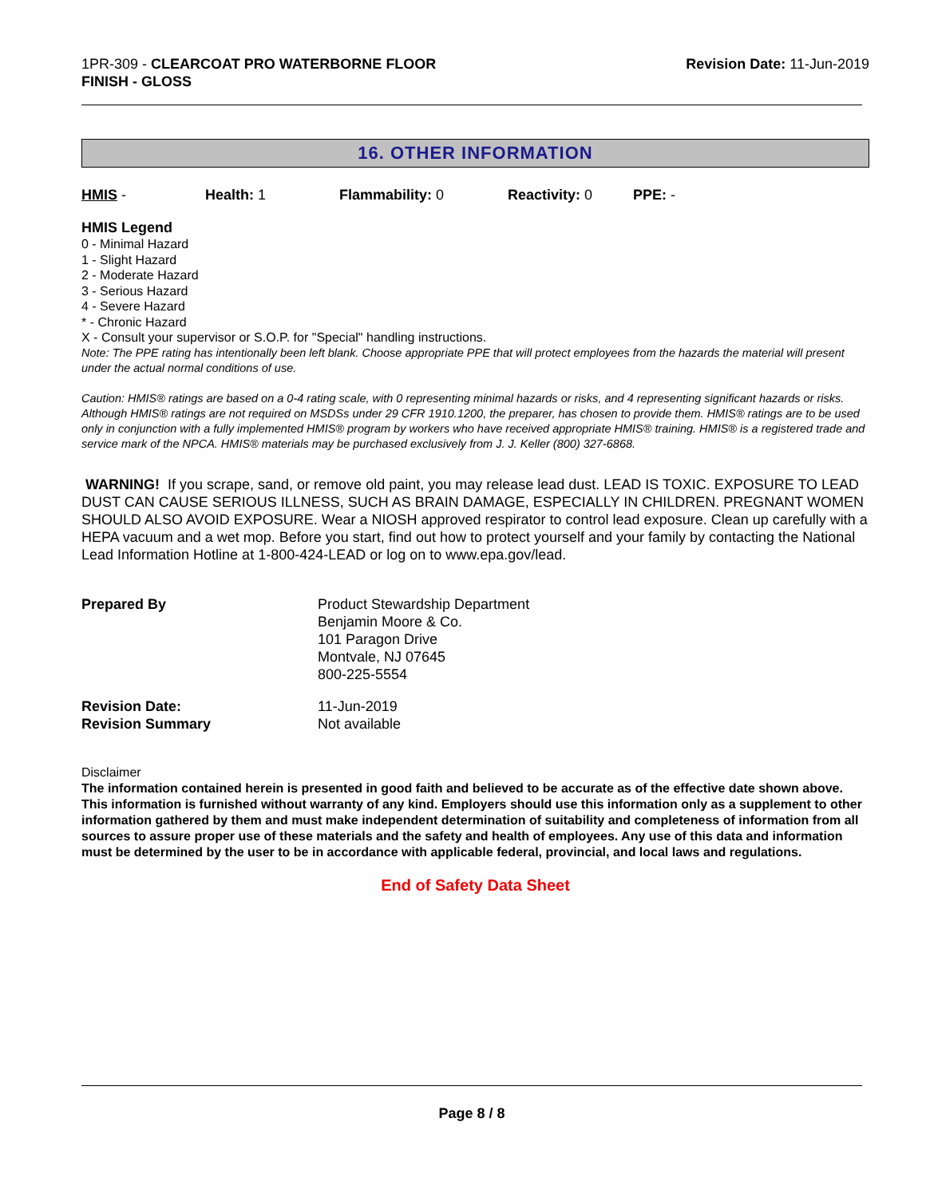1PR-309 - CLEARCOAT PRO WATERBORNE FLOOR
FINISH - GLOSS
Revision Date: 11-Jun-2019
16. OTHER INFORMATION
HMIS - Health: 1 Flammability: 0 Reactivity: 0 PPE: -
HMIS Legend
0 - Minimal Hazard
1 - Slight Hazard
2 - Moderate Hazard
3 - Serious Hazard
4 - Severe Hazard
* - Chronic Hazard
X - Consult your supervisor or S.O.P. for "Special" handling instructions.
Note: The PPE rating has intentionally been left blank. Choose appropriate PPE that will protect employees from the hazards the material will present under the actual normal conditions of use.
Caution: HMIS® ratings are based on a 0-4 rating scale, with 0 representing minimal hazards or risks, and 4 representing significant hazards or risks. Although HMIS® ratings are not required on MSDSs under 29 CFR 1910.1200, the preparer, has chosen to provide them. HMIS® ratings are to be used only in conjunction with a fully implemented HMIS® program by workers who have received appropriate HMIS® training. HMIS® is a registered trade and service mark of the NPCA. HMIS® materials may be purchased exclusively from J. J. Keller (800) 327-6868.
WARNING! If you scrape, sand, or remove old paint, you may release lead dust. LEAD IS TOXIC. EXPOSURE TO LEAD DUST CAN CAUSE SERIOUS ILLNESS, SUCH AS BRAIN DAMAGE, ESPECIALLY IN CHILDREN. PREGNANT WOMEN SHOULD ALSO AVOID EXPOSURE. Wear a NIOSH approved respirator to control lead exposure. Clean up carefully with a HEPA vacuum and a wet mop. Before you start, find out how to protect yourself and your family by contacting the National Lead Information Hotline at 1-800-424-LEAD or log on to www.epa.gov/lead.
Prepared By
Product Stewardship Department
Benjamin Moore & Co.
101 Paragon Drive
Montvale, NJ 07645
800-225-5554
Revision Date:
Revision Summary
11-Jun-2019
Not available
Disclaimer
The information contained herein is presented in good faith and believed to be accurate as of the effective date shown above. This information is furnished without warranty of any kind. Employers should use this information only as a supplement to other information gathered by them and must make independent determination of suitability and completeness of information from all sources to assure proper use of these materials and the safety and health of employees. Any use of this data and information must be determined by the user to be in accordance with applicable federal, provincial, and local laws and regulations.
End of Safety Data Sheet
Page 8 / 8